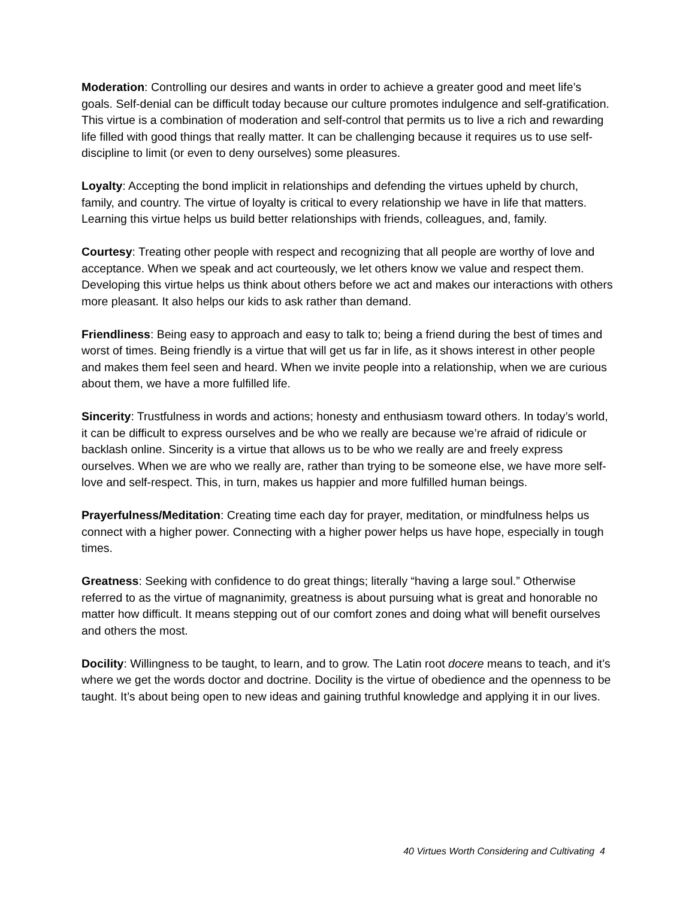Moderation: Controlling our desires and wants in order to achieve a greater good and meet life’s goals. Self-denial can be difficult today because our culture promotes indulgence and self-gratification. This virtue is a combination of moderation and self-control that permits us to live a rich and rewarding life filled with good things that really matter. It can be challenging because it requires us to use self-discipline to limit (or even to deny ourselves) some pleasures.
Loyalty: Accepting the bond implicit in relationships and defending the virtues upheld by church, family, and country. The virtue of loyalty is critical to every relationship we have in life that matters. Learning this virtue helps us build better relationships with friends, colleagues, and, family.
Courtesy: Treating other people with respect and recognizing that all people are worthy of love and acceptance. When we speak and act courteously, we let others know we value and respect them. Developing this virtue helps us think about others before we act and makes our interactions with others more pleasant. It also helps our kids to ask rather than demand.
Friendliness: Being easy to approach and easy to talk to; being a friend during the best of times and worst of times. Being friendly is a virtue that will get us far in life, as it shows interest in other people and makes them feel seen and heard. When we invite people into a relationship, when we are curious about them, we have a more fulfilled life.
Sincerity: Trustfulness in words and actions; honesty and enthusiasm toward others. In today’s world, it can be difficult to express ourselves and be who we really are because we’re afraid of ridicule or backlash online. Sincerity is a virtue that allows us to be who we really are and freely express ourselves. When we are who we really are, rather than trying to be someone else, we have more self-love and self-respect. This, in turn, makes us happier and more fulfilled human beings.
Prayerfulness/Meditation: Creating time each day for prayer, meditation, or mindfulness helps us connect with a higher power. Connecting with a higher power helps us have hope, especially in tough times.
Greatness: Seeking with confidence to do great things; literally “having a large soul.” Otherwise referred to as the virtue of magnanimity, greatness is about pursuing what is great and honorable no matter how difficult. It means stepping out of our comfort zones and doing what will benefit ourselves and others the most.
Docility: Willingness to be taught, to learn, and to grow. The Latin root docere means to teach, and it’s where we get the words doctor and doctrine. Docility is the virtue of obedience and the openness to be taught. It’s about being open to new ideas and gaining truthful knowledge and applying it in our lives.
40 Virtues Worth Considering and Cultivating 4